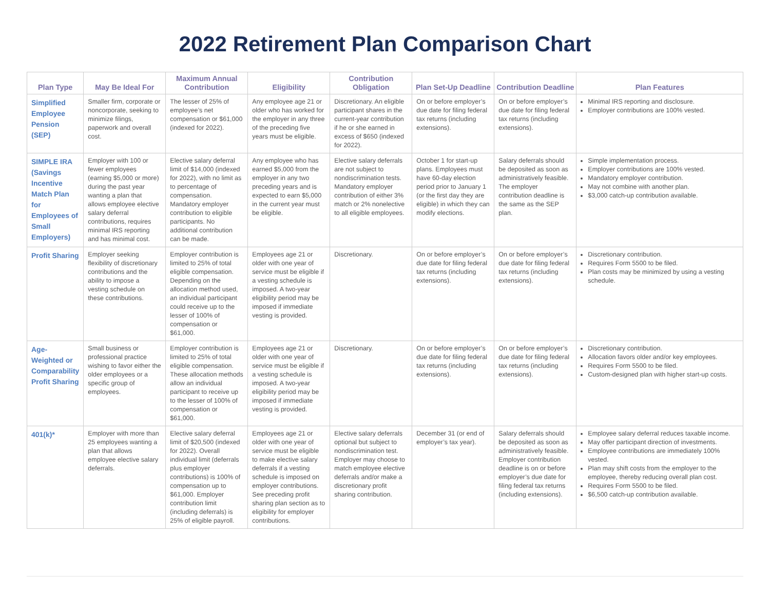2022 Retirement Plan Comparison Chart
| Plan Type | May Be Ideal For | Maximum Annual Contribution | Eligibility | Contribution Obligation | Plan Set-Up Deadline | Contribution Deadline | Plan Features |
| --- | --- | --- | --- | --- | --- | --- | --- |
| Simplified Employee Pension (SEP) | Smaller firm, corporate or noncorporate, seeking to minimize filings, paperwork and overall cost. | The lesser of 25% of employee’s net compensation or $61,000 (indexed for 2022). | Any employee age 21 or older who has worked for the employer in any three of the preceding five years must be eligible. | Discretionary. An eligible participant shares in the current-year contribution if he or she earned in excess of $650 (indexed for 2022). | On or before employer’s due date for filing federal tax returns (including extensions). | On or before employer’s due date for filing federal tax returns (including extensions). | Minimal IRS reporting and disclosure. Employer contributions are 100% vested. |
| SIMPLE IRA (Savings Incentive Match Plan for Employees of Small Employers) | Employer with 100 or fewer employees (earning $5,000 or more) during the past year wanting a plan that allows employee elective salary deferral contributions, requires minimal IRS reporting and has minimal cost. | Elective salary deferral limit of $14,000 (indexed for 2022), with no limit as to percentage of compensation. Mandatory employer contribution to eligible participants. No additional contribution can be made. | Any employee who has earned $5,000 from the employer in any two preceding years and is expected to earn $5,000 in the current year must be eligible. | Elective salary deferrals are not subject to nondiscrimination tests. Mandatory employer contribution of either 3% match or 2% nonelective to all eligible employees. | October 1 for start-up plans. Employees must have 60-day election period prior to January 1 (or the first day they are eligible) in which they can modify elections. | Salary deferrals should be deposited as soon as administratively feasible. The employer contribution deadline is the same as the SEP plan. | Simple implementation process. Employer contributions are 100% vested. Mandatory employer contribution. May not combine with another plan. $3,000 catch-up contribution available. |
| Profit Sharing | Employer seeking flexibility of discretionary contributions and the ability to impose a vesting schedule on these contributions. | Employer contribution is limited to 25% of total eligible compensation. Depending on the allocation method used, an individual participant could receive up to the lesser of 100% of compensation or $61,000. | Employees age 21 or older with one year of service must be eligible if a vesting schedule is imposed. A two-year eligibility period may be imposed if immediate vesting is provided. | Discretionary. | On or before employer’s due date for filing federal tax returns (including extensions). | On or before employer’s due date for filing federal tax returns (including extensions). | Discretionary contribution. Requires Form 5500 to be filed. Plan costs may be minimized by using a vesting schedule. |
| Age-Weighted or Comparability Profit Sharing | Small business or professional practice wishing to favor either the older employees or a specific group of employees. | Employer contribution is limited to 25% of total eligible compensation. These allocation methods allow an individual participant to receive up to the lesser of 100% of compensation or $61,000. | Employees age 21 or older with one year of service must be eligible if a vesting schedule is imposed. A two-year eligibility period may be imposed if immediate vesting is provided. | Discretionary. | On or before employer’s due date for filing federal tax returns (including extensions). | On or before employer’s due date for filing federal tax returns (including extensions). | Discretionary contribution. Allocation favors older and/or key employees. Requires Form 5500 to be filed. Custom-designed plan with higher start-up costs. |
| 401(k)* | Employer with more than 25 employees wanting a plan that allows employee elective salary deferrals. | Elective salary deferral limit of $20,500 (indexed for 2022). Overall individual limit (deferrals plus employer contributions) is 100% of compensation up to $61,000. Employer contribution limit (including deferrals) is 25% of eligible payroll. | Employees age 21 or older with one year of service must be eligible to make elective salary deferrals if a vesting schedule is imposed on employer contributions. See preceding profit sharing plan section as to eligibility for employer contributions. | Elective salary deferrals optional but subject to nondiscrimination test. Employer may choose to match employee elective deferrals and/or make a discretionary profit sharing contribution. | December 31 (or end of employer’s tax year). | Salary deferrals should be deposited as soon as administratively feasible. Employer contribution deadline is on or before employer’s due date for filing federal tax returns (including extensions). | Employee salary deferral reduces taxable income. May offer participant direction of investments. Employee contributions are immediately 100% vested. Plan may shift costs from the employer to the employee, thereby reducing overall plan cost. Requires Form 5500 to be filed. $6,500 catch-up contribution available. |